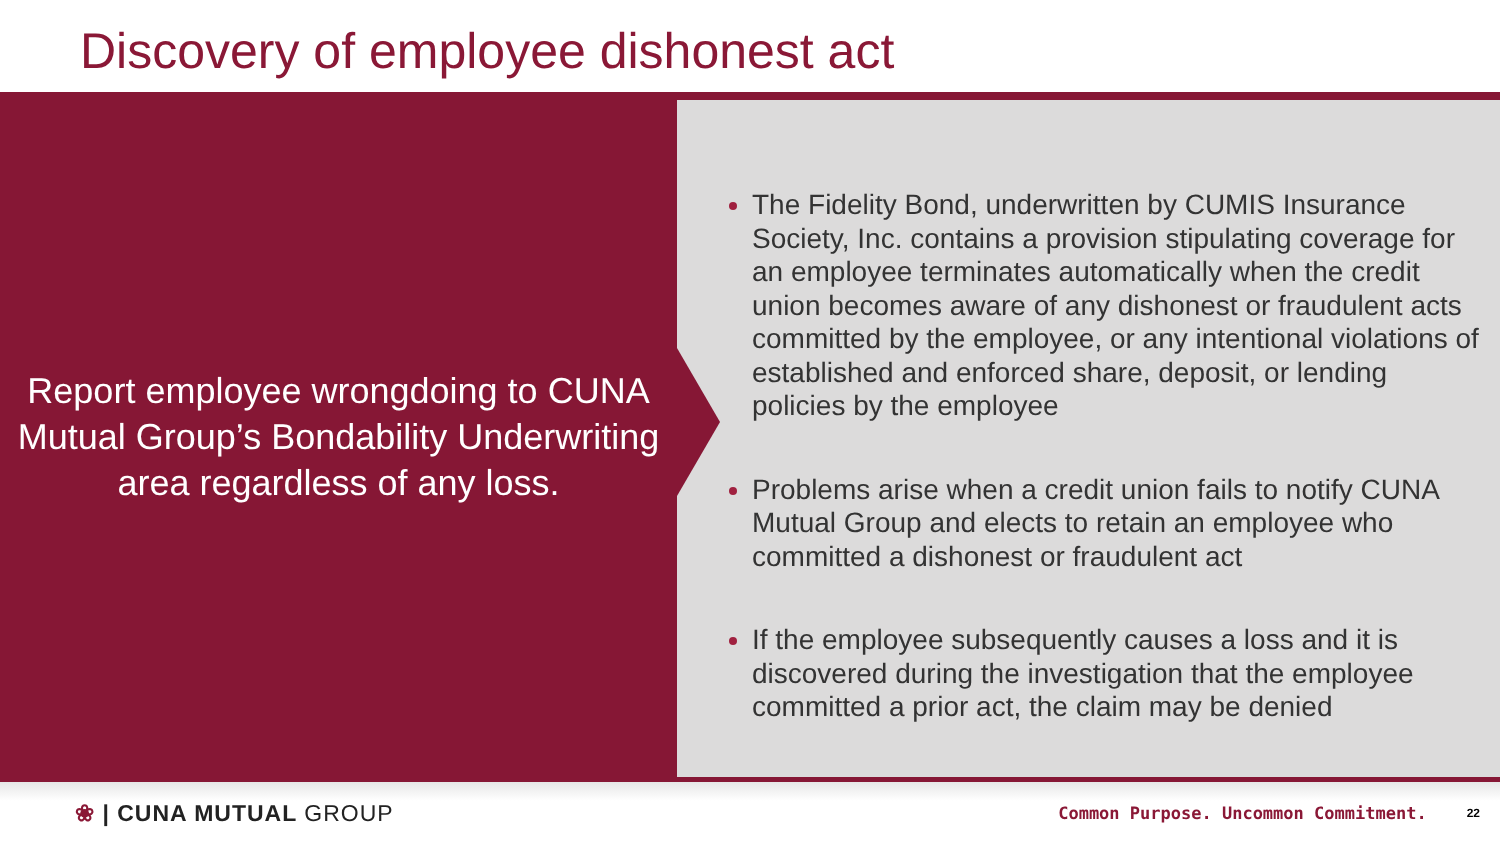Discovery of employee dishonest act
Report employee wrongdoing to CUNA Mutual Group’s Bondability Underwriting area regardless of any loss.
The Fidelity Bond, underwritten by CUMIS Insurance Society, Inc. contains a provision stipulating coverage for an employee terminates automatically when the credit union becomes aware of any dishonest or fraudulent acts committed by the employee, or any intentional violations of established and enforced share, deposit, or lending policies by the employee
Problems arise when a credit union fails to notify CUNA Mutual Group and elects to retain an employee who committed a dishonest or fraudulent act
If the employee subsequently causes a loss and it is discovered during the investigation that the employee committed a prior act, the claim may be denied
❀ | CUNA MUTUAL GROUP Common Purpose. Uncommon Commitment. 22